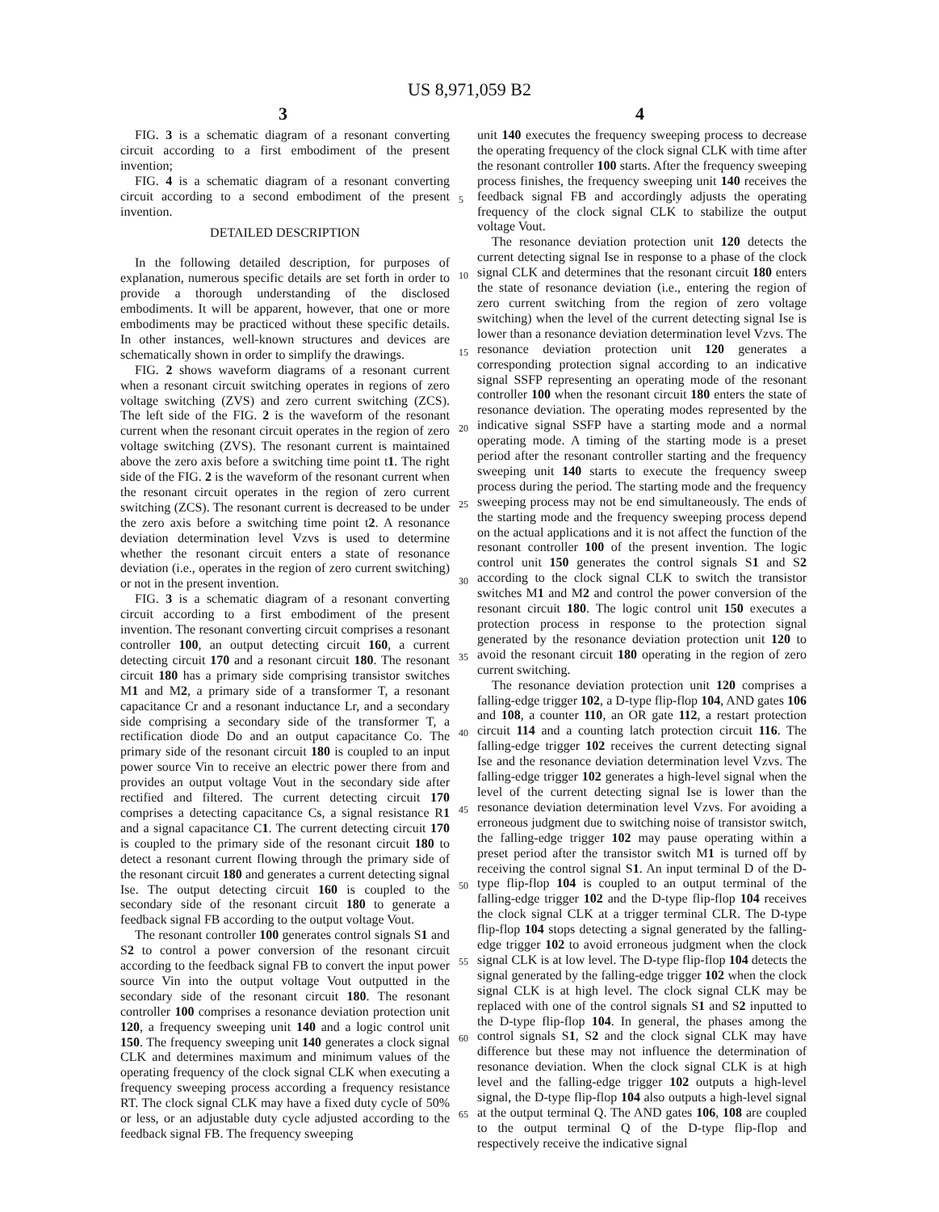US 8,971,059 B2
3 4
FIG. 3 is a schematic diagram of a resonant converting circuit according to a first embodiment of the present invention;
FIG. 4 is a schematic diagram of a resonant converting circuit according to a second embodiment of the present invention.
DETAILED DESCRIPTION
In the following detailed description, for purposes of explanation, numerous specific details are set forth in order to provide a thorough understanding of the disclosed embodiments. It will be apparent, however, that one or more embodiments may be practiced without these specific details. In other instances, well-known structures and devices are schematically shown in order to simplify the drawings.
FIG. 2 shows waveform diagrams of a resonant current when a resonant circuit switching operates in regions of zero voltage switching (ZVS) and zero current switching (ZCS). The left side of the FIG. 2 is the waveform of the resonant current when the resonant circuit operates in the region of zero voltage switching (ZVS). The resonant current is maintained above the zero axis before a switching time point t1. The right side of the FIG. 2 is the waveform of the resonant current when the resonant circuit operates in the region of zero current switching (ZCS). The resonant current is decreased to be under the zero axis before a switching time point t2. A resonance deviation determination level Vzvs is used to determine whether the resonant circuit enters a state of resonance deviation (i.e., operates in the region of zero current switching) or not in the present invention.
FIG. 3 is a schematic diagram of a resonant converting circuit according to a first embodiment of the present invention. The resonant converting circuit comprises a resonant controller 100, an output detecting circuit 160, a current detecting circuit 170 and a resonant circuit 180. The resonant circuit 180 has a primary side comprising transistor switches M1 and M2, a primary side of a transformer T, a resonant capacitance Cr and a resonant inductance Lr, and a secondary side comprising a secondary side of the transformer T, a rectification diode Do and an output capacitance Co. The primary side of the resonant circuit 180 is coupled to an input power source Vin to receive an electric power there from and provides an output voltage Vout in the secondary side after rectified and filtered. The current detecting circuit 170 comprises a detecting capacitance Cs, a signal resistance R1 and a signal capacitance C1. The current detecting circuit 170 is coupled to the primary side of the resonant circuit 180 to detect a resonant current flowing through the primary side of the resonant circuit 180 and generates a current detecting signal Ise. The output detecting circuit 160 is coupled to the secondary side of the resonant circuit 180 to generate a feedback signal FB according to the output voltage Vout.
The resonant controller 100 generates control signals S1 and S2 to control a power conversion of the resonant circuit according to the feedback signal FB to convert the input power source Vin into the output voltage Vout outputted in the secondary side of the resonant circuit 180. The resonant controller 100 comprises a resonance deviation protection unit 120, a frequency sweeping unit 140 and a logic control unit 150. The frequency sweeping unit 140 generates a clock signal CLK and determines maximum and minimum values of the operating frequency of the clock signal CLK when executing a frequency sweeping process according a frequency resistance RT. The clock signal CLK may have a fixed duty cycle of 50% or less, or an adjustable duty cycle adjusted according to the feedback signal FB. The frequency sweeping
unit 140 executes the frequency sweeping process to decrease the operating frequency of the clock signal CLK with time after the resonant controller 100 starts. After the frequency sweeping process finishes, the frequency sweeping unit 140 receives the feedback signal FB and accordingly adjusts the operating frequency of the clock signal CLK to stabilize the output voltage Vout.
The resonance deviation protection unit 120 detects the current detecting signal Ise in response to a phase of the clock signal CLK and determines that the resonant circuit 180 enters the state of resonance deviation (i.e., entering the region of zero current switching from the region of zero voltage switching) when the level of the current detecting signal Ise is lower than a resonance deviation determination level Vzvs. The resonance deviation protection unit 120 generates a corresponding protection signal according to an indicative signal SSFP representing an operating mode of the resonant controller 100 when the resonant circuit 180 enters the state of resonance deviation. The operating modes represented by the indicative signal SSFP have a starting mode and a normal operating mode. A timing of the starting mode is a preset period after the resonant controller starting and the frequency sweeping unit 140 starts to execute the frequency sweep process during the period. The starting mode and the frequency sweeping process may not be end simultaneously. The ends of the starting mode and the frequency sweeping process depend on the actual applications and it is not affect the function of the resonant controller 100 of the present invention. The logic control unit 150 generates the control signals S1 and S2 according to the clock signal CLK to switch the transistor switches M1 and M2 and control the power conversion of the resonant circuit 180. The logic control unit 150 executes a protection process in response to the protection signal generated by the resonance deviation protection unit 120 to avoid the resonant circuit 180 operating in the region of zero current switching.
The resonance deviation protection unit 120 comprises a falling-edge trigger 102, a D-type flip-flop 104, AND gates 106 and 108, a counter 110, an OR gate 112, a restart protection circuit 114 and a counting latch protection circuit 116. The falling-edge trigger 102 receives the current detecting signal Ise and the resonance deviation determination level Vzvs. The falling-edge trigger 102 generates a high-level signal when the level of the current detecting signal Ise is lower than the resonance deviation determination level Vzvs. For avoiding a erroneous judgment due to switching noise of transistor switch, the falling-edge trigger 102 may pause operating within a preset period after the transistor switch M1 is turned off by receiving the control signal S1. An input terminal D of the D-type flip-flop 104 is coupled to an output terminal of the falling-edge trigger 102 and the D-type flip-flop 104 receives the clock signal CLK at a trigger terminal CLR. The D-type flip-flop 104 stops detecting a signal generated by the falling-edge trigger 102 to avoid erroneous judgment when the clock signal CLK is at low level. The D-type flip-flop 104 detects the signal generated by the falling-edge trigger 102 when the clock signal CLK is at high level. The clock signal CLK may be replaced with one of the control signals S1 and S2 inputted to the D-type flip-flop 104. In general, the phases among the control signals S1, S2 and the clock signal CLK may have difference but these may not influence the determination of resonance deviation. When the clock signal CLK is at high level and the falling-edge trigger 102 outputs a high-level signal, the D-type flip-flop 104 also outputs a high-level signal at the output terminal Q. The AND gates 106, 108 are coupled to the output terminal Q of the D-type flip-flop and respectively receive the indicative signal
5
10
15
20
25
30
35
40
45
50
55
60
65